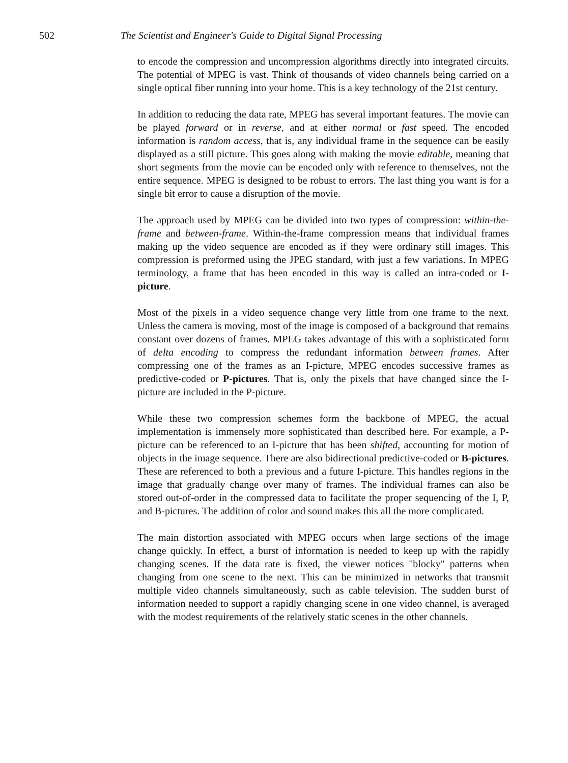502 The Scientist and Engineer's Guide to Digital Signal Processing
to encode the compression and uncompression algorithms directly into integrated circuits. The potential of MPEG is vast. Think of thousands of video channels being carried on a single optical fiber running into your home. This is a key technology of the 21st century.
In addition to reducing the data rate, MPEG has several important features. The movie can be played forward or in reverse, and at either normal or fast speed. The encoded information is random access, that is, any individual frame in the sequence can be easily displayed as a still picture. This goes along with making the movie editable, meaning that short segments from the movie can be encoded only with reference to themselves, not the entire sequence. MPEG is designed to be robust to errors. The last thing you want is for a single bit error to cause a disruption of the movie.
The approach used by MPEG can be divided into two types of compression: within-the-frame and between-frame. Within-the-frame compression means that individual frames making up the video sequence are encoded as if they were ordinary still images. This compression is preformed using the JPEG standard, with just a few variations. In MPEG terminology, a frame that has been encoded in this way is called an intra-coded or I-picture.
Most of the pixels in a video sequence change very little from one frame to the next. Unless the camera is moving, most of the image is composed of a background that remains constant over dozens of frames. MPEG takes advantage of this with a sophisticated form of delta encoding to compress the redundant information between frames. After compressing one of the frames as an I-picture, MPEG encodes successive frames as predictive-coded or P-pictures. That is, only the pixels that have changed since the I-picture are included in the P-picture.
While these two compression schemes form the backbone of MPEG, the actual implementation is immensely more sophisticated than described here. For example, a P-picture can be referenced to an I-picture that has been shifted, accounting for motion of objects in the image sequence. There are also bidirectional predictive-coded or B-pictures. These are referenced to both a previous and a future I-picture. This handles regions in the image that gradually change over many of frames. The individual frames can also be stored out-of-order in the compressed data to facilitate the proper sequencing of the I, P, and B-pictures. The addition of color and sound makes this all the more complicated.
The main distortion associated with MPEG occurs when large sections of the image change quickly. In effect, a burst of information is needed to keep up with the rapidly changing scenes. If the data rate is fixed, the viewer notices "blocky" patterns when changing from one scene to the next. This can be minimized in networks that transmit multiple video channels simultaneously, such as cable television. The sudden burst of information needed to support a rapidly changing scene in one video channel, is averaged with the modest requirements of the relatively static scenes in the other channels.